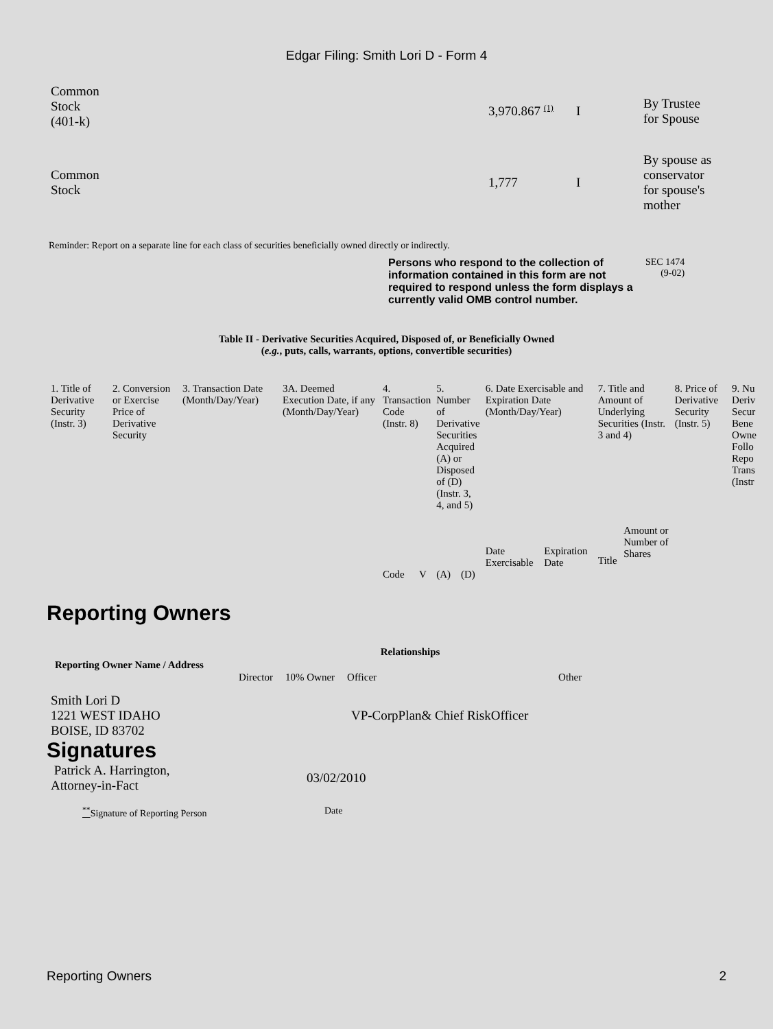Edgar Filing: Smith Lori D - Form 4
| Common Stock (401-k) | 3,970.867 <sup>(1)</sup> | I | By Trustee for Spouse |
| Common Stock | 1,777 | I | By spouse as conservator for spouse's mother |
Reminder: Report on a separate line for each class of securities beneficially owned directly or indirectly.
Persons who respond to the collection of information contained in this form are not required to respond unless the form displays a currently valid OMB control number.
SEC 1474
(9-02)
Table II - Derivative Securities Acquired, Disposed of, or Beneficially Owned
(e.g., puts, calls, warrants, options, convertible securities)
| 1. Title of Derivative Security (Instr. 3) | 2. Conversion or Exercise Price of Derivative Security | 3. Transaction Date (Month/Day/Year) | 3A. Deemed Execution Date, if any (Month/Day/Year) | 4. Transaction Code (Instr. 8) | | 5. Number of Derivative Securities Acquired (A) or Disposed of (D) (Instr. 3, 4, and 5) | | 6. Date Exercisable and Expiration Date (Month/Day/Year) | | 7. Title and Amount of Underlying Securities (Instr. 3 and 4) | | 8. Price of Derivative Security (Instr. 5) | 9. Nu Deriv Secur Bene Owne Follo Repo Trans (Instr |
| | | | | | | | | Date Exercisable | Expiration Date | Title | Amount or Number of Shares | | |
| | | | | Code | V | (A) | (D) | | | | | | |
Reporting Owners
| Reporting Owner Name / Address | Relationships | | | |
| --- | --- | --- | --- | --- |
| | Director | 10% Owner | Officer | Other |
| Smith Lori D 1221 WEST IDAHO BOISE, ID 83702 | VP-CorpPlan& Chief RiskOfficer |
Signatures
| Patrick A. Harrington, Attorney-in-Fact | 03/02/2010 |
| <sup>**</sup> Signature of Reporting Person | Date |
Reporting Owners 2